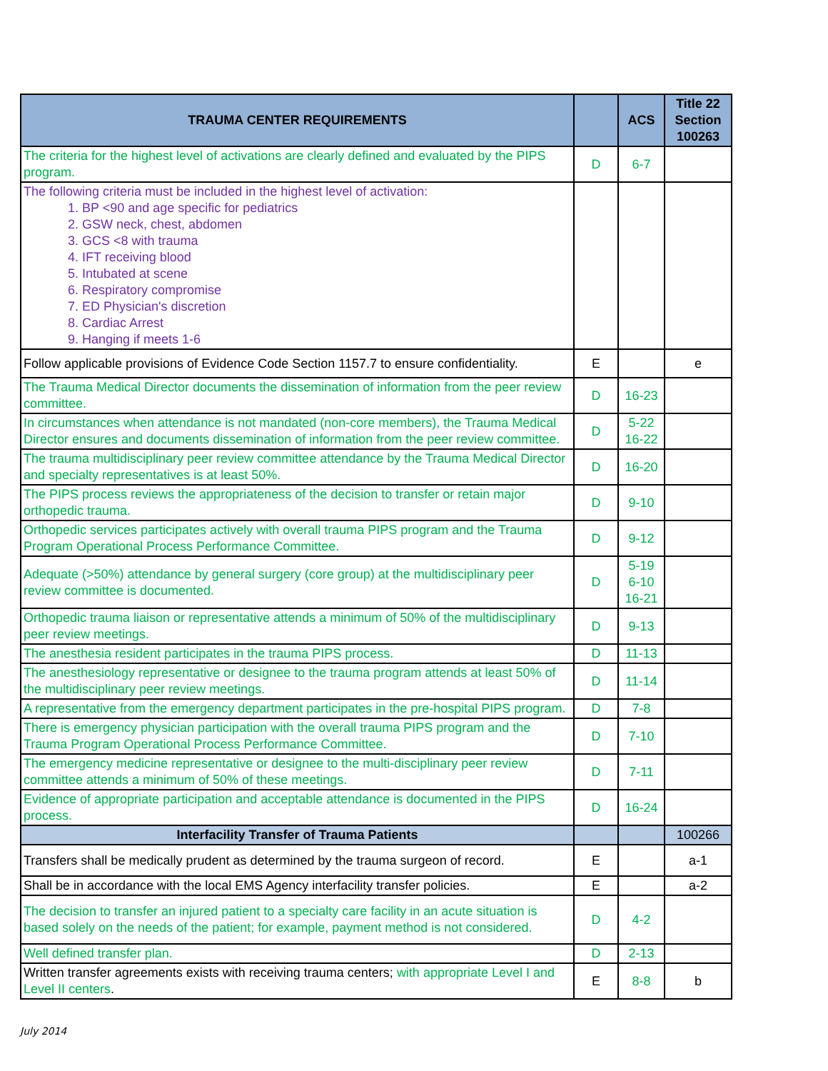| TRAUMA CENTER REQUIREMENTS | | ACS | Title 22 Section 100263 |
| --- | --- | --- | --- |
| The criteria for the highest level of activations are clearly defined and evaluated by the PIPS program. | D | 6-7 | |
| The following criteria must be included in the highest level of activation: 1. BP <90 and age specific for pediatrics 2. GSW neck, chest, abdomen 3. GCS <8 with trauma 4. IFT receiving blood 5. Intubated at scene 6. Respiratory compromise 7. ED Physician's discretion 8. Cardiac Arrest 9. Hanging if meets 1-6 | | | |
| Follow applicable provisions of Evidence Code Section 1157.7 to ensure confidentiality. | E | | e |
| The Trauma Medical Director documents the dissemination of information from the peer review committee. | D | 16-23 | |
| In circumstances when attendance is not mandated (non-core members), the Trauma Medical Director ensures and documents dissemination of information from the peer review committee. | D | 5-22 16-22 | |
| The trauma multidisciplinary peer review committee attendance by the Trauma Medical Director and specialty representatives is at least 50%. | D | 16-20 | |
| The PIPS process reviews the appropriateness of the decision to transfer or retain major orthopedic trauma. | D | 9-10 | |
| Orthopedic services participates actively with overall trauma PIPS program and the Trauma Program Operational Process Performance Committee. | D | 9-12 | |
| Adequate (>50%) attendance by general surgery (core group) at the multidisciplinary peer review committee is documented. | D | 5-19 6-10 16-21 | |
| Orthopedic trauma liaison or representative attends a minimum of 50% of the multidisciplinary peer review meetings. | D | 9-13 | |
| The anesthesia resident participates in the trauma PIPS process. | D | 11-13 | |
| The anesthesiology representative or designee to the trauma program attends at least 50% of the multidisciplinary peer review meetings. | D | 11-14 | |
| A representative from the emergency department participates in the pre-hospital PIPS program. | D | 7-8 | |
| There is emergency physician participation with the overall trauma PIPS program and the Trauma Program Operational Process Performance Committee. | D | 7-10 | |
| The emergency medicine representative or designee to the multi-disciplinary peer review committee attends a minimum of 50% of these meetings. | D | 7-11 | |
| Evidence of appropriate participation and acceptable attendance is documented in the PIPS process. | D | 16-24 | |
| Interfacility Transfer of Trauma Patients | | | 100266 |
| Transfers shall be medically prudent as determined by the trauma surgeon of record. | E | | a-1 |
| Shall be in accordance with the local EMS Agency interfacility transfer policies. | E | | a-2 |
| The decision to transfer an injured patient to a specialty care facility in an acute situation is based solely on the needs of the patient; for example, payment method is not considered. | D | 4-2 | |
| Well defined transfer plan. | D | 2-13 | |
| Written transfer agreements exists with receiving trauma centers; with appropriate Level I and Level II centers . | E | 8-8 | b |
July 2014